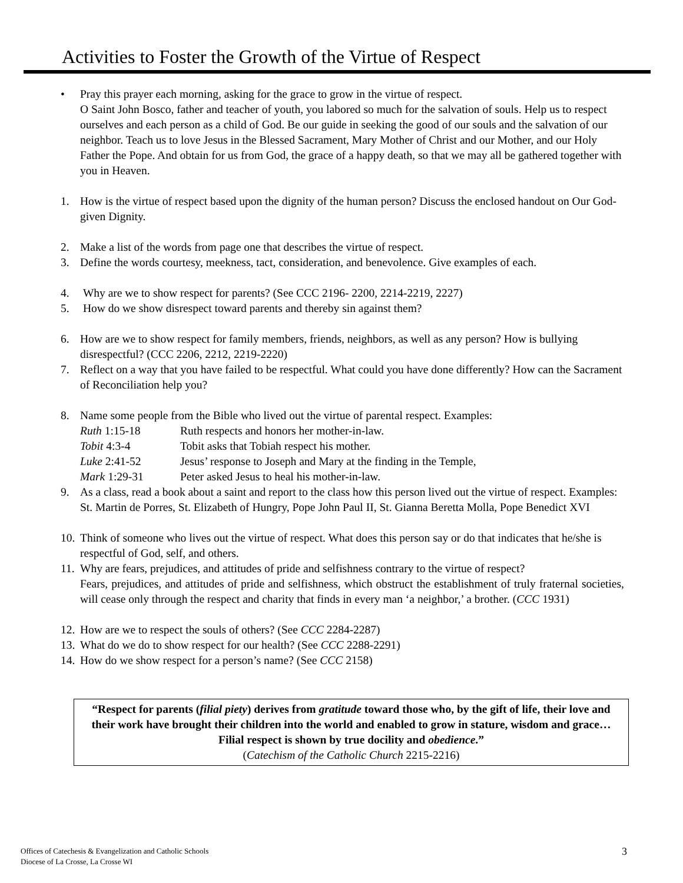Activities to Foster the Growth of the Virtue of Respect
• Pray this prayer each morning, asking for the grace to grow in the virtue of respect.
O Saint John Bosco, father and teacher of youth, you labored so much for the salvation of souls. Help us to respect ourselves and each person as a child of God. Be our guide in seeking the good of our souls and the salvation of our neighbor. Teach us to love Jesus in the Blessed Sacrament, Mary Mother of Christ and our Mother, and our Holy Father the Pope. And obtain for us from God, the grace of a happy death, so that we may all be gathered together with you in Heaven.
1. How is the virtue of respect based upon the dignity of the human person? Discuss the enclosed handout on Our God-given Dignity.
2. Make a list of the words from page one that describes the virtue of respect.
3. Define the words courtesy, meekness, tact, consideration, and benevolence. Give examples of each.
4. Why are we to show respect for parents? (See CCC 2196- 2200, 2214-2219, 2227)
5. How do we show disrespect toward parents and thereby sin against them?
6. How are we to show respect for family members, friends, neighbors, as well as any person? How is bullying disrespectful? (CCC 2206, 2212, 2219-2220)
7. Reflect on a way that you have failed to be respectful. What could you have done differently? How can the Sacrament of Reconciliation help you?
8. Name some people from the Bible who lived out the virtue of parental respect. Examples:
Ruth 1:15-18 Ruth respects and honors her mother-in-law.
Tobit 4:3-4 Tobit asks that Tobiah respect his mother.
Luke 2:41-52 Jesus’ response to Joseph and Mary at the finding in the Temple,
Mark 1:29-31 Peter asked Jesus to heal his mother-in-law.
9. As a class, read a book about a saint and report to the class how this person lived out the virtue of respect. Examples: St. Martin de Porres, St. Elizabeth of Hungry, Pope John Paul II, St. Gianna Beretta Molla, Pope Benedict XVI
10.
Think of someone who lives out the virtue of respect. What does this person say or do that indicates that he/she is respectful of God, self, and others.
11.
Why are fears, prejudices, and attitudes of pride and selfishness contrary to the virtue of respect?
Fears, prejudices, and attitudes of pride and selfishness, which obstruct the establishment of truly fraternal societies, will cease only through the respect and charity that finds in every man ‘a neighbor,’ a brother. (CCC 1931)
12.
How are we to respect the souls of others? (See CCC 2284-2287)
13.
What do we do to show respect for our health? (See CCC 2288-2291)
14.
How do we show respect for a person’s name? (See CCC 2158)
“Respect for parents (filial piety) derives from gratitude toward those who, by the gift of life, their love and their work have brought their children into the world and enabled to grow in stature, wisdom and grace…
Filial respect is shown by true docility and obedience.”
(Catechism of the Catholic Church 2215-2216)
Offices of Catechesis & Evangelization and Catholic Schools
Diocese of La Crosse, La Crosse WI
3